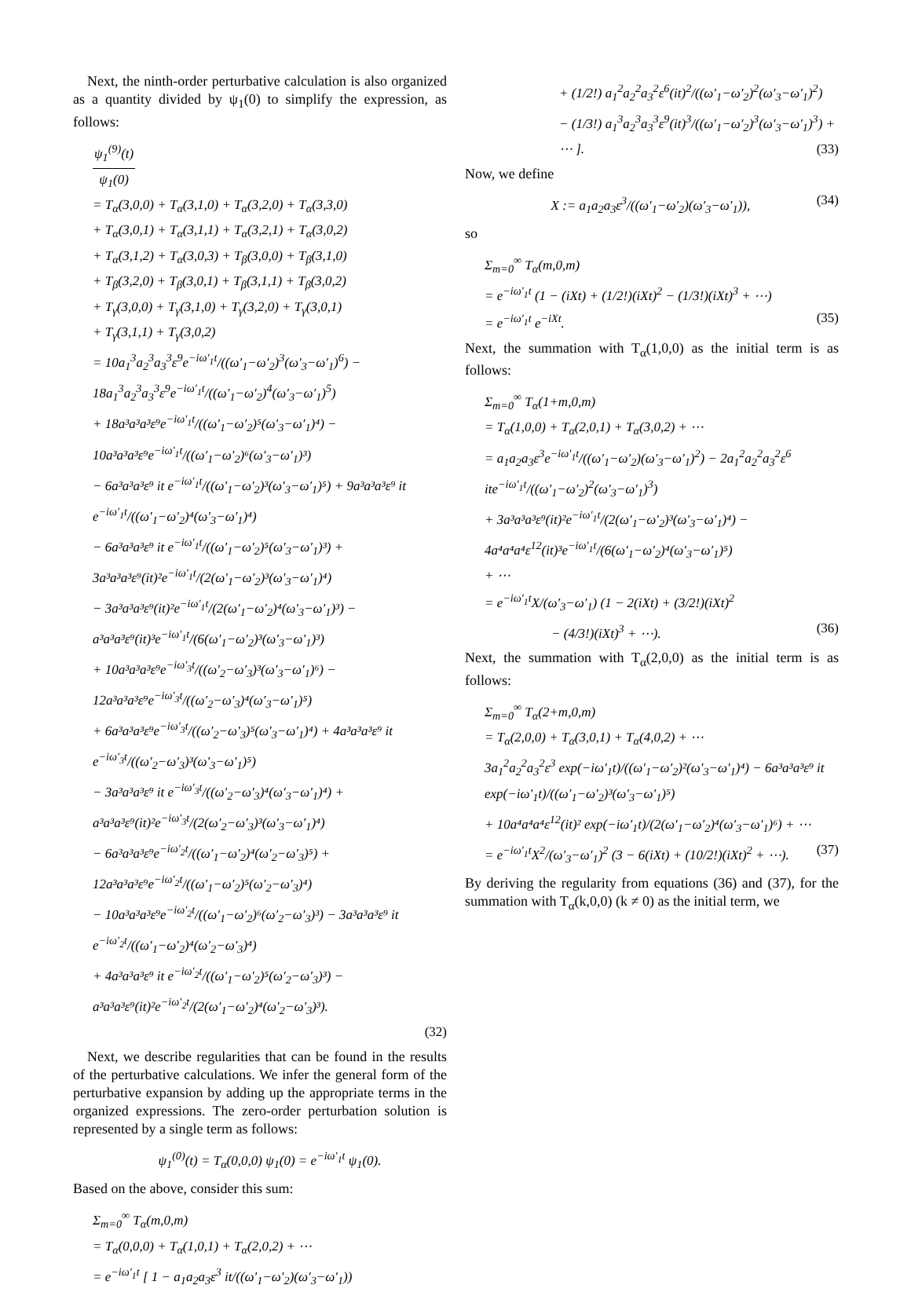Next, the ninth-order perturbative calculation is also organized as a quantity divided by ψ<sub>1</sub>(0) to simplify the expression, as follows:
ψ<sub>1</sub><sup>(9)</sup>(t) ψ<sub>1</sub>(0)
= T<sub>α</sub>(3,0,0) + T<sub>α</sub>(3,1,0) + T<sub>α</sub>(3,2,0) + T<sub>α</sub>(3,3,0)
+ T<sub>α</sub>(3,0,1) + T<sub>α</sub>(3,1,1) + T<sub>α</sub>(3,2,1) + T<sub>α</sub>(3,0,2)
+ T<sub>α</sub>(3,1,2) + T<sub>α</sub>(3,0,3) + T<sub>β</sub>(3,0,0) + T<sub>β</sub>(3,1,0)
+ T<sub>β</sub>(3,2,0) + T<sub>β</sub>(3,0,1) + T<sub>β</sub>(3,1,1) + T<sub>β</sub>(3,0,2)
+ T<sub>γ</sub>(3,0,0) + T<sub>γ</sub>(3,1,0) + T<sub>γ</sub>(3,2,0) + T<sub>γ</sub>(3,0,1)
+ T<sub>γ</sub>(3,1,1) + T<sub>γ</sub>(3,0,2)
= 10a<sub>1</sub><sup>3</sup>a<sub>2</sub><sup>3</sup>a<sub>3</sub><sup>3</sup>ε<sup>9</sup>e<sup>−iω′<sub>1</sub>t</sup>/((ω′<sub>1</sub>−ω′<sub>2</sub>)<sup>3</sup>(ω′<sub>3</sub>−ω′<sub>1</sub>)<sup>6</sup>) − 18a<sub>1</sub><sup>3</sup>a<sub>2</sub><sup>3</sup>a<sub>3</sub><sup>3</sup>ε<sup>9</sup>e<sup>−iω′<sub>1</sub>t</sup>/((ω′<sub>1</sub>−ω′<sub>2</sub>)<sup>4</sup>(ω′<sub>3</sub>−ω′<sub>1</sub>)<sup>5</sup>)
+ 18a³a³a³ε⁹e<sup>−iω′<sub>1</sub>t</sup>/((ω′<sub>1</sub>−ω′<sub>2</sub>)⁵(ω′<sub>3</sub>−ω′<sub>1</sub>)⁴) − 10a³a³a³ε⁹e<sup>−iω′<sub>1</sub>t</sup>/((ω′<sub>1</sub>−ω′<sub>2</sub>)⁶(ω′<sub>3</sub>−ω′<sub>1</sub>)³)
− 6a³a³a³ε⁹ it e<sup>−iω′<sub>1</sub>t</sup>/((ω′<sub>1</sub>−ω′<sub>2</sub>)³(ω′<sub>3</sub>−ω′<sub>1</sub>)⁵) + 9a³a³a³ε⁹ it e<sup>−iω′<sub>1</sub>t</sup>/((ω′<sub>1</sub>−ω′<sub>2</sub>)⁴(ω′<sub>3</sub>−ω′<sub>1</sub>)⁴)
− 6a³a³a³ε⁹ it e<sup>−iω′<sub>1</sub>t</sup>/((ω′<sub>1</sub>−ω′<sub>2</sub>)⁵(ω′<sub>3</sub>−ω′<sub>1</sub>)³) + 3a³a³a³ε⁹(it)²e<sup>−iω′<sub>1</sub>t</sup>/(2(ω′<sub>1</sub>−ω′<sub>2</sub>)³(ω′<sub>3</sub>−ω′<sub>1</sub>)⁴)
− 3a³a³a³ε⁹(it)²e<sup>−iω′<sub>1</sub>t</sup>/(2(ω′<sub>1</sub>−ω′<sub>2</sub>)⁴(ω′<sub>3</sub>−ω′<sub>1</sub>)³) − a³a³a³ε⁹(it)³e<sup>−iω′<sub>1</sub>t</sup>/(6(ω′<sub>1</sub>−ω′<sub>2</sub>)³(ω′<sub>3</sub>−ω′<sub>1</sub>)³)
+ 10a³a³a³ε⁹e<sup>−iω′<sub>3</sub>t</sup>/((ω′<sub>2</sub>−ω′<sub>3</sub>)³(ω′<sub>3</sub>−ω′<sub>1</sub>)⁶) − 12a³a³a³ε⁹e<sup>−iω′<sub>3</sub>t</sup>/((ω′<sub>2</sub>−ω′<sub>3</sub>)⁴(ω′<sub>3</sub>−ω′<sub>1</sub>)⁵)
+ 6a³a³a³ε⁹e<sup>−iω′<sub>3</sub>t</sup>/((ω′<sub>2</sub>−ω′<sub>3</sub>)⁵(ω′<sub>3</sub>−ω′<sub>1</sub>)⁴) + 4a³a³a³ε⁹ it e<sup>−iω′<sub>3</sub>t</sup>/((ω′<sub>2</sub>−ω′<sub>3</sub>)³(ω′<sub>3</sub>−ω′<sub>1</sub>)⁵)
− 3a³a³a³ε⁹ it e<sup>−iω′<sub>3</sub>t</sup>/((ω′<sub>2</sub>−ω′<sub>3</sub>)⁴(ω′<sub>3</sub>−ω′<sub>1</sub>)⁴) + a³a³a³ε⁹(it)²e<sup>−iω′<sub>3</sub>t</sup>/(2(ω′<sub>2</sub>−ω′<sub>3</sub>)³(ω′<sub>3</sub>−ω′<sub>1</sub>)⁴)
− 6a³a³a³ε⁹e<sup>−iω′<sub>2</sub>t</sup>/((ω′<sub>1</sub>−ω′<sub>2</sub>)⁴(ω′<sub>2</sub>−ω′<sub>3</sub>)⁵) + 12a³a³a³ε⁹e<sup>−iω′<sub>2</sub>t</sup>/((ω′<sub>1</sub>−ω′<sub>2</sub>)⁵(ω′<sub>2</sub>−ω′<sub>3</sub>)⁴)
− 10a³a³a³ε⁹e<sup>−iω′<sub>2</sub>t</sup>/((ω′<sub>1</sub>−ω′<sub>2</sub>)⁶(ω′<sub>2</sub>−ω′<sub>3</sub>)³) − 3a³a³a³ε⁹ it e<sup>−iω′<sub>2</sub>t</sup>/((ω′<sub>1</sub>−ω′<sub>2</sub>)⁴(ω′<sub>2</sub>−ω′<sub>3</sub>)⁴)
+ 4a³a³a³ε⁹ it e<sup>−iω′<sub>2</sub>t</sup>/((ω′<sub>1</sub>−ω′<sub>2</sub>)⁵(ω′<sub>2</sub>−ω′<sub>3</sub>)³) − a³a³a³ε⁹(it)²e<sup>−iω′<sub>2</sub>t</sup>/(2(ω′<sub>1</sub>−ω′<sub>2</sub>)⁴(ω′<sub>2</sub>−ω′<sub>3</sub>)³).
(32)
Next, we describe regularities that can be found in the results of the perturbative calculations. We infer the general form of the perturbative expansion by adding up the appropriate terms in the organized expressions. The zero-order perturbation solution is represented by a single term as follows:
ψ<sub>1</sub><sup>(0)</sup>(t) = T<sub>α</sub>(0,0,0) ψ<sub>1</sub>(0) = e<sup>−iω′<sub>1</sub>t</sup> ψ<sub>1</sub>(0).
Based on the above, consider this sum:
Σ<sub>m=0</sub><sup>∞</sup> T<sub>α</sub>(m,0,m)
= T<sub>α</sub>(0,0,0) + T<sub>α</sub>(1,0,1) + T<sub>α</sub>(2,0,2) + ⋯
= e<sup>−iω′<sub>1</sub>t</sup> [ 1 − a<sub>1</sub>a<sub>2</sub>a<sub>3</sub>ε<sup>3</sup> it/((ω′<sub>1</sub>−ω′<sub>2</sub>)(ω′<sub>3</sub>−ω′<sub>1</sub>))
+ (1/2!) a<sub>1</sub><sup>2</sup>a<sub>2</sub><sup>2</sup>a<sub>3</sub><sup>2</sup>ε<sup>6</sup>(it)<sup>2</sup>/((ω′<sub>1</sub>−ω′<sub>2</sub>)<sup>2</sup>(ω′<sub>3</sub>−ω′<sub>1</sub>)<sup>2</sup>)
− (1/3!) a<sub>1</sub><sup>3</sup>a<sub>2</sub><sup>3</sup>a<sub>3</sub><sup>3</sup>ε<sup>9</sup>(it)<sup>3</sup>/((ω′<sub>1</sub>−ω′<sub>2</sub>)<sup>3</sup>(ω′<sub>3</sub>−ω′<sub>1</sub>)<sup>3</sup>) + ⋯ ]. (33)
Now, we define
X := a<sub>1</sub>a<sub>2</sub>a<sub>3</sub>ε<sup>3</sup>/((ω′<sub>1</sub>−ω′<sub>2</sub>)(ω′<sub>3</sub>−ω′<sub>1</sub>)), (34)
so
Σ<sub>m=0</sub><sup>∞</sup> T<sub>α</sub>(m,0,m)
= e<sup>−iω′<sub>1</sub>t</sup> (1 − (iXt) + (1/2!)(iXt)<sup>2</sup> − (1/3!)(iXt)<sup>3</sup> + ⋯)
= e<sup>−iω′<sub>1</sub>t</sup> e<sup>−iXt</sup>. (35)
Next, the summation with T<sub>α</sub>(1,0,0) as the initial term is as follows:
Σ<sub>m=0</sub><sup>∞</sup> T<sub>α</sub>(1+m,0,m)
= T<sub>α</sub>(1,0,0) + T<sub>α</sub>(2,0,1) + T<sub>α</sub>(3,0,2) + ⋯
= a<sub>1</sub>a<sub>2</sub>a<sub>3</sub>ε<sup>3</sup>e<sup>−iω′<sub>1</sub>t</sup>/((ω′<sub>1</sub>−ω′<sub>2</sub>)(ω′<sub>3</sub>−ω′<sub>1</sub>)<sup>2</sup>) − 2a<sub>1</sub><sup>2</sup>a<sub>2</sub><sup>2</sup>a<sub>3</sub><sup>2</sup>ε<sup>6</sup> ite<sup>−iω′<sub>1</sub>t</sup>/((ω′<sub>1</sub>−ω′<sub>2</sub>)<sup>2</sup>(ω′<sub>3</sub>−ω′<sub>1</sub>)<sup>3</sup>)
+ 3a³a³a³ε⁹(it)²e<sup>−iω′<sub>1</sub>t</sup>/(2(ω′<sub>1</sub>−ω′<sub>2</sub>)³(ω′<sub>3</sub>−ω′<sub>1</sub>)⁴) − 4a⁴a⁴a⁴ε<sup>12</sup>(it)³e<sup>−iω′<sub>1</sub>t</sup>/(6(ω′<sub>1</sub>−ω′<sub>2</sub>)⁴(ω′<sub>3</sub>−ω′<sub>1</sub>)⁵)
+ ⋯
= e<sup>−iω′<sub>1</sub>t</sup>X/(ω′<sub>3</sub>−ω′<sub>1</sub>) (1 − 2(iXt) + (3/2!)(iXt)<sup>2</sup>
− (4/3!)(iXt)<sup>3</sup> + ⋯). (36)
Next, the summation with T<sub>α</sub>(2,0,0) as the initial term is as follows:
Σ<sub>m=0</sub><sup>∞</sup> T<sub>α</sub>(2+m,0,m)
= T<sub>α</sub>(2,0,0) + T<sub>α</sub>(3,0,1) + T<sub>α</sub>(4,0,2) + ⋯
3a<sub>1</sub><sup>2</sup>a<sub>2</sub><sup>2</sup>a<sub>3</sub><sup>2</sup>ε<sup>3</sup> exp(−iω′<sub>1</sub>t)/((ω′<sub>1</sub>−ω′<sub>2</sub>)²(ω′<sub>3</sub>−ω′<sub>1</sub>)⁴) − 6a³a³a³ε⁹ it exp(−iω′<sub>1</sub>t)/((ω′<sub>1</sub>−ω′<sub>2</sub>)³(ω′<sub>3</sub>−ω′<sub>1</sub>)⁵)
+ 10a⁴a⁴a⁴ε<sup>12</sup>(it)² exp(−iω′<sub>1</sub>t)/(2(ω′<sub>1</sub>−ω′<sub>2</sub>)⁴(ω′<sub>3</sub>−ω′<sub>1</sub>)⁶) + ⋯
= e<sup>−iω′<sub>1</sub>t</sup>X<sup>2</sup>/(ω′<sub>3</sub>−ω′<sub>1</sub>)<sup>2</sup> (3 − 6(iXt) + (10/2!)(iXt)<sup>2</sup> + ⋯). (37)
By deriving the regularity from equations (36) and (37), for the summation with T<sub>α</sub>(k,0,0) (k ≠ 0) as the initial term, we